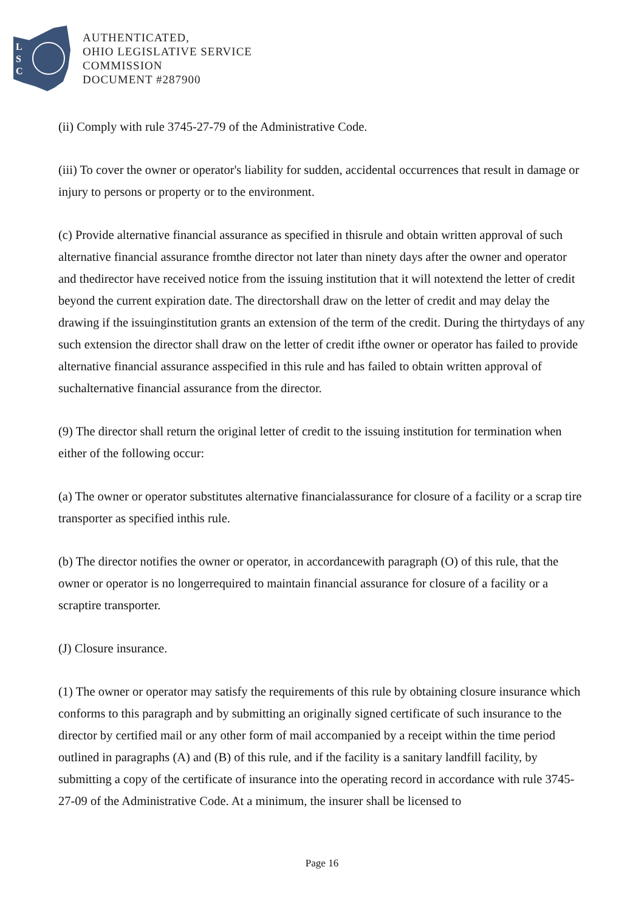L
S
C
AUTHENTICATED,
OHIO LEGISLATIVE SERVICE
COMMISSION
DOCUMENT #287900
(ii) Comply with rule 3745-27-79 of the Administrative Code.
(iii) To cover the owner or operator's liability for sudden, accidental occurrences that result in damage or injury to persons or property or to the environment.
(c) Provide alternative financial assurance as specified in thisrule and obtain written approval of such alternative financial assurance fromthe director not later than ninety days after the owner and operator and thedirector have received notice from the issuing institution that it will notextend the letter of credit beyond the current expiration date. The directorshall draw on the letter of credit and may delay the drawing if the issuinginstitution grants an extension of the term of the credit. During the thirtydays of any such extension the director shall draw on the letter of credit ifthe owner or operator has failed to provide alternative financial assurance asspecified in this rule and has failed to obtain written approval of suchalternative financial assurance from the director.
(9) The director shall return the original letter of credit to the issuing institution for termination when either of the following occur:
(a) The owner or operator substitutes alternative financialassurance for closure of a facility or a scrap tire transporter as specified inthis rule.
(b) The director notifies the owner or operator, in accordancewith paragraph (O) of this rule, that the owner or operator is no longerrequired to maintain financial assurance for closure of a facility or a scraptire transporter.
(J) Closure insurance.
(1) The owner or operator may satisfy the requirements of this rule by obtaining closure insurance which conforms to this paragraph and by submitting an originally signed certificate of such insurance to the director by certified mail or any other form of mail accompanied by a receipt within the time period outlined in paragraphs (A) and (B) of this rule, and if the facility is a sanitary landfill facility, by submitting a copy of the certificate of insurance into the operating record in accordance with rule 3745-27-09 of the Administrative Code. At a minimum, the insurer shall be licensed to
Page 16